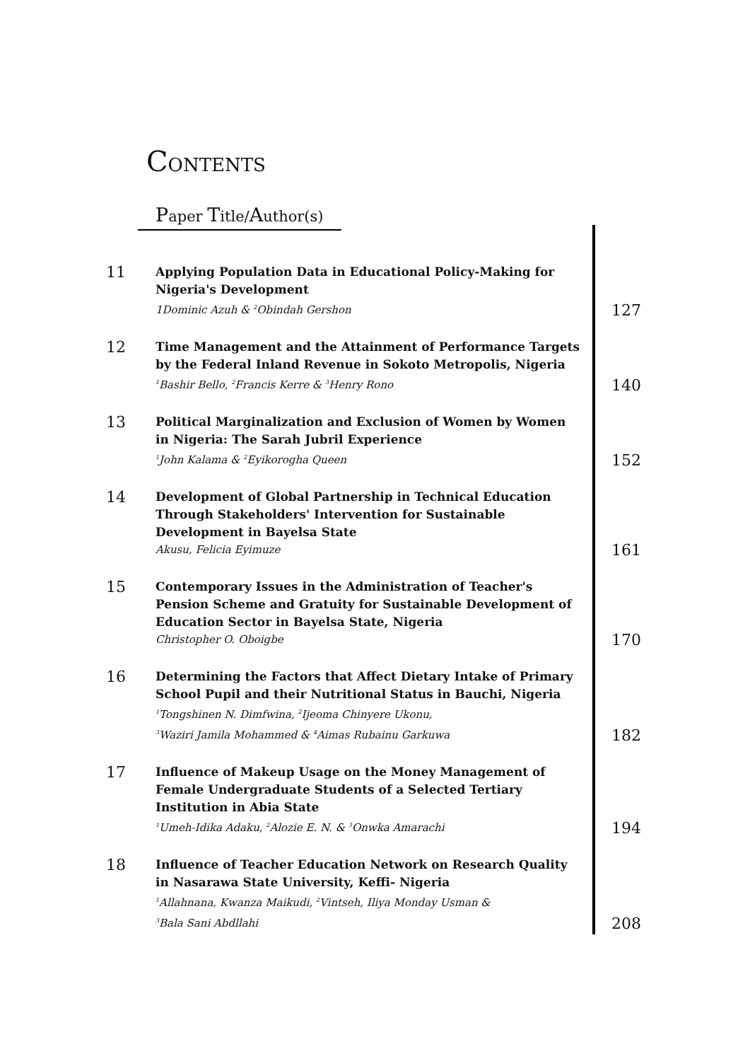CONTENTS
Paper Title/Author(s)
11
Applying Population Data in Educational Policy-Making for Nigeria's Development
1Dominic Azuh & <sup>2</sup>Obindah Gershon
127
12
Time Management and the Attainment of Performance Targets by the Federal Inland Revenue in Sokoto Metropolis, Nigeria
<sup>1</sup>Bashir Bello, <sup>2</sup>Francis Kerre & <sup>3</sup>Henry Rono
140
13
Political Marginalization and Exclusion of Women by Women in Nigeria: The Sarah Jubril Experience
<sup>1</sup>John Kalama & <sup>2</sup>Eyikorogha Queen
152
14
Development of Global Partnership in Technical Education Through Stakeholders' Intervention for Sustainable Development in Bayelsa State
Akusu, Felicia Eyimuze
161
15
Contemporary Issues in the Administration of Teacher's Pension Scheme and Gratuity for Sustainable Development of Education Sector in Bayelsa State, Nigeria
Christopher O. Oboigbe
170
16
Determining the Factors that Affect Dietary Intake of Primary School Pupil and their Nutritional Status in Bauchi, Nigeria
<sup>1</sup>Tongshinen N. Dimfwina, <sup>2</sup>Ijeoma Chinyere Ukonu,
<sup>3</sup> Waziri Jamila Mohammed & <sup>4</sup>Aimas Rubainu Garkuwa
182
17
Influence of Makeup Usage on the Money Management of Female Undergraduate Students of a Selected Tertiary Institution in Abia State
<sup>1</sup>Umeh-Idika Adaku, <sup>2</sup>Alozie E. N. & <sup>3</sup>Onwka Amarachi
194
18
Influence of Teacher Education Network on Research Quality in Nasarawa State University, Keffi- Nigeria
<sup>1</sup>Allahnana, Kwanza Maikudi, <sup>2</sup>Vintseh, Iliya Monday Usman &
<sup>3</sup> Bala Sani Abdllahi
208